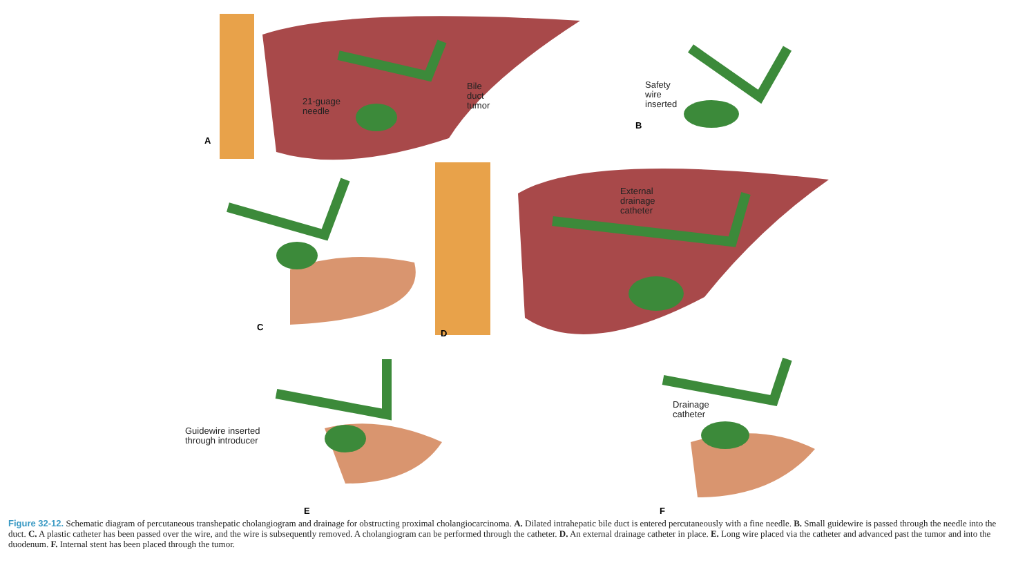21-guage
needle
Bile
duct
tumor
A
Safety
wire
inserted
B
External
drainage
catheter
C
D
Guidewire inserted
through introducer
Drainage
catheter
E F
Figure 32-12. Schematic diagram of percutaneous transhepatic cholangiogram and drainage for obstructing proximal cholangiocarcinoma. A. Dilated intrahepatic bile duct is entered percutaneously with a fine needle. B. Small guidewire is passed through the needle into the duct. C. A plastic catheter has been passed over the wire, and the wire is subsequently removed. A cholangiogram can be performed through the catheter. D. An external drainage catheter in place. E. Long wire placed via the catheter and advanced past the tumor and into the duodenum. F. Internal stent has been placed through the tumor.